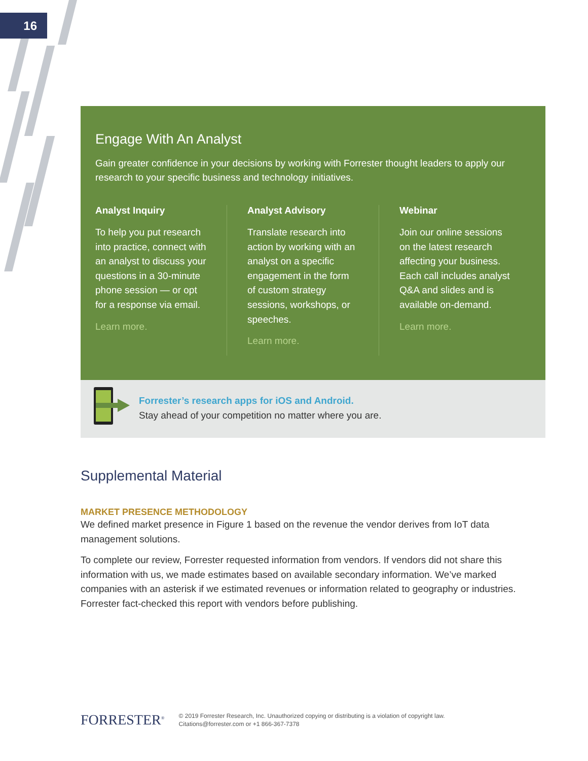16
Engage With An Analyst
Gain greater confidence in your decisions by working with Forrester thought leaders to apply our research to your specific business and technology initiatives.
Analyst Inquiry
To help you put research into practice, connect with an analyst to discuss your questions in a 30-minute phone session — or opt for a response via email.
Learn more.
Analyst Advisory
Translate research into action by working with an analyst on a specific engagement in the form of custom strategy sessions, workshops, or speeches.
Learn more.
Webinar
Join our online sessions on the latest research affecting your business. Each call includes analyst Q&A and slides and is available on-demand.
Learn more.
Forrester’s research apps for iOS and Android.
Stay ahead of your competition no matter where you are.
Supplemental Material
MARKET PRESENCE METHODOLOGY
We defined market presence in Figure 1 based on the revenue the vendor derives from IoT data management solutions.
To complete our review, Forrester requested information from vendors. If vendors did not share this information with us, we made estimates based on available secondary information. We’ve marked companies with an asterisk if we estimated revenues or information related to geography or industries. Forrester fact-checked this report with vendors before publishing.
FORRESTER<sup>®</sup>
© 2019 Forrester Research, Inc. Unauthorized copying or distributing is a violation of copyright law.
Citations@forrester.com or +1 866-367-7378